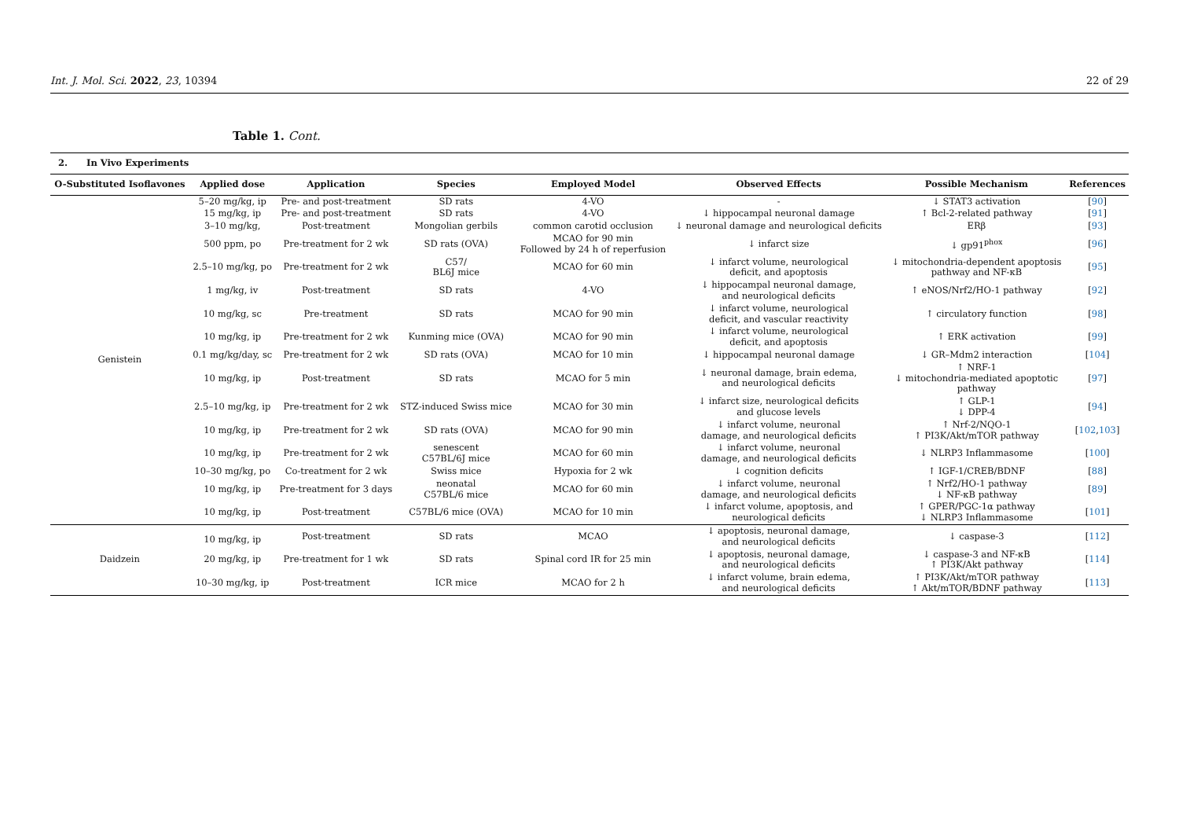Int. J. Mol. Sci. 2022, 23, 10394 22 of 29
Table 1. Cont.
| 2. In Vivo Experiments | | | | | | | |
| O-Substituted Isoflavones | Applied dose | Application | Species | Employed Model | Observed Effects | Possible Mechanism | References |
| Genistein | 5–20 mg/kg, ip | Pre- and post-treatment | SD rats | 4-VO | - | ↓ STAT3 activation | [ 90 ] |
| | 15 mg/kg, ip | Pre- and post-treatment | SD rats | 4-VO | ↓ hippocampal neuronal damage | ↑ Bcl-2-related pathway | [ 91 ] |
| | 3–10 mg/kg, | Post-treatment | Mongolian gerbils | common carotid occlusion | ↓ neuronal damage and neurological deficits | ERβ | [ 93 ] |
| | 500 ppm, po | Pre-treatment for 2 wk | SD rats (OVA) | MCAO for 90 min Followed by 24 h of reperfusion | ↓ infarct size | ↓ gp91<sup>phox</sup> | [ 96 ] |
| | 2.5–10 mg/kg, po | Pre-treatment for 2 wk | C57/ BL6J mice | MCAO for 60 min | ↓ infarct volume, neurological deficit, and apoptosis | ↓ mitochondria-dependent apoptosis pathway and NF-κB | [ 95 ] |
| | 1 mg/kg, iv | Post-treatment | SD rats | 4-VO | ↓ hippocampal neuronal damage, and neurological deficits | ↑ eNOS/Nrf2/HO-1 pathway | [ 92 ] |
| | 10 mg/kg, sc | Pre-treatment | SD rats | MCAO for 90 min | ↓ infarct volume, neurological deficit, and vascular reactivity | ↑ circulatory function | [ 98 ] |
| | 10 mg/kg, ip | Pre-treatment for 2 wk | Kunming mice (OVA) | MCAO for 90 min | ↓ infarct volume, neurological deficit, and apoptosis | ↑ ERK activation | [ 99 ] |
| | 0.1 mg/kg/day, sc | Pre-treatment for 2 wk | SD rats (OVA) | MCAO for 10 min | ↓ hippocampal neuronal damage | ↓ GR–Mdm2 interaction | [ 104 ] |
| | 10 mg/kg, ip | Post-treatment | SD rats | MCAO for 5 min | ↓ neuronal damage, brain edema, and neurological deficits | ↑ NRF-1 ↓ mitochondria-mediated apoptotic pathway | [ 97 ] |
| | 2.5–10 mg/kg, ip | Pre-treatment for 2 wk | STZ-induced Swiss mice | MCAO for 30 min | ↓ infarct size, neurological deficits and glucose levels | ↑ GLP-1 ↓ DPP-4 | [ 94 ] |
| | 10 mg/kg, ip | Pre-treatment for 2 wk | SD rats (OVA) | MCAO for 90 min | ↓ infarct volume, neuronal damage, and neurological deficits | ↑ Nrf-2/NQO-1 ↑ PI3K/Akt/mTOR pathway | [ 102 , 103 ] |
| | 10 mg/kg, ip | Pre-treatment for 2 wk | senescent C57BL/6J mice | MCAO for 60 min | ↓ infarct volume, neuronal damage, and neurological deficits | ↓ NLRP3 Inflammasome | [ 100 ] |
| | 10–30 mg/kg, po | Co-treatment for 2 wk | Swiss mice | Hypoxia for 2 wk | ↓ cognition deficits | ↑ IGF-1/CREB/BDNF | [ 88 ] |
| | 10 mg/kg, ip | Pre-treatment for 3 days | neonatal C57BL/6 mice | MCAO for 60 min | ↓ infarct volume, neuronal damage, and neurological deficits | ↑ Nrf2/HO-1 pathway ↓ NF-κB pathway | [ 89 ] |
| | 10 mg/kg, ip | Post-treatment | C57BL/6 mice (OVA) | MCAO for 10 min | ↓ infarct volume, apoptosis, and neurological deficits | ↑ GPER/PGC-1α pathway ↓ NLRP3 Inflammasome | [ 101 ] |
| Daidzein | 10 mg/kg, ip | Post-treatment | SD rats | MCAO | ↓ apoptosis, neuronal damage, and neurological deficits | ↓ caspase-3 | [ 112 ] |
| | 20 mg/kg, ip | Pre-treatment for 1 wk | SD rats | Spinal cord IR for 25 min | ↓ apoptosis, neuronal damage, and neurological deficits | ↓ caspase-3 and NF-κB ↑ PI3K/Akt pathway | [ 114 ] |
| | 10–30 mg/kg, ip | Post-treatment | ICR mice | MCAO for 2 h | ↓ infarct volume, brain edema, and neurological deficits | ↑ PI3K/Akt/mTOR pathway ↑ Akt/mTOR/BDNF pathway | [ 113 ] |